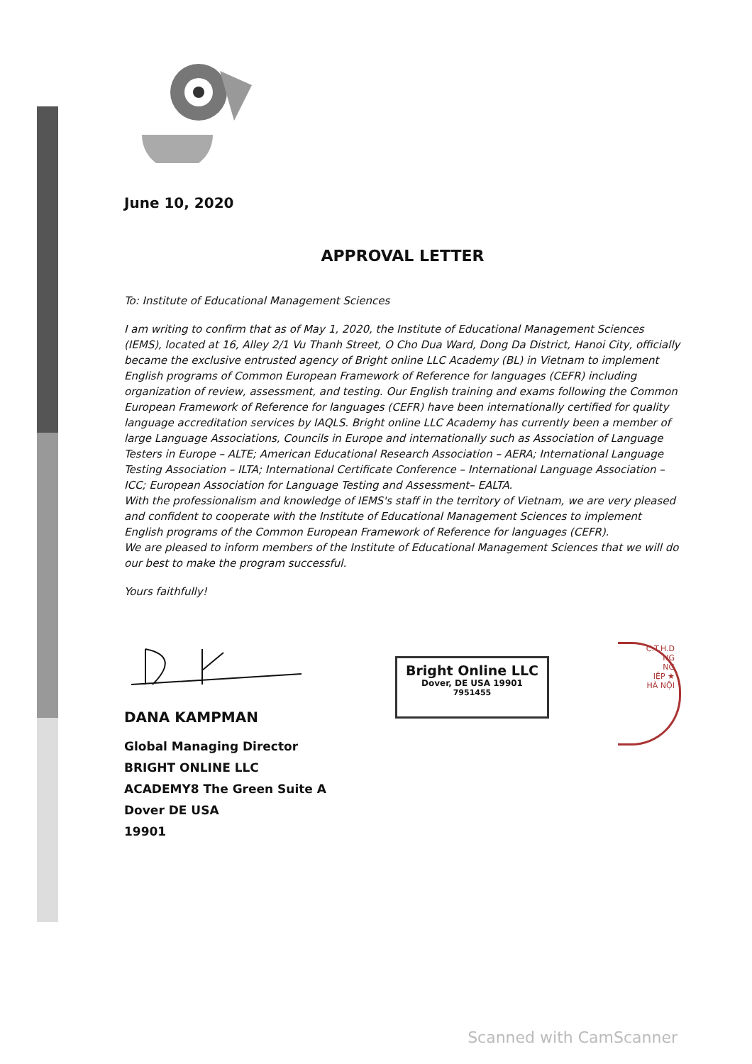June 10, 2020
APPROVAL LETTER
To: Institute of Educational Management Sciences
I am writing to confirm that as of May 1, 2020, the Institute of Educational Management Sciences (IEMS), located at 16, Alley 2/1 Vu Thanh Street, O Cho Dua Ward, Dong Da District, Hanoi City, officially became the exclusive entrusted agency of Bright online LLC Academy (BL) in Vietnam to implement English programs of Common European Framework of Reference for languages (CEFR) including organization of review, assessment, and testing. Our English training and exams following the Common European Framework of Reference for languages (CEFR) have been internationally certified for quality language accreditation services by IAQLS. Bright online LLC Academy has currently been a member of large Language Associations, Councils in Europe and internationally such as Association of Language Testers in Europe – ALTE; American Educational Research Association – AERA; International Language Testing Association – ILTA; International Certificate Conference – International Language Association – ICC; European Association for Language Testing and Assessment– EALTA.
With the professionalism and knowledge of IEMS's staff in the territory of Vietnam, we are very pleased and confident to cooperate with the Institute of Educational Management Sciences to implement English programs of the Common European Framework of Reference for languages (CEFR).
We are pleased to inform members of the Institute of Educational Management Sciences that we will do our best to make the program successful.
Yours faithfully!
DANA KAMPMAN
Global Managing Director
BRIGHT ONLINE LLC
ACADEMY8 The Green Suite A
Dover DE USA
19901
Bright Online LLC
Dover, DE USA 19901
7951455
C.T.H.D
NG
NG
IỆP ★
HÀ NỘI
Scanned with CamScanner